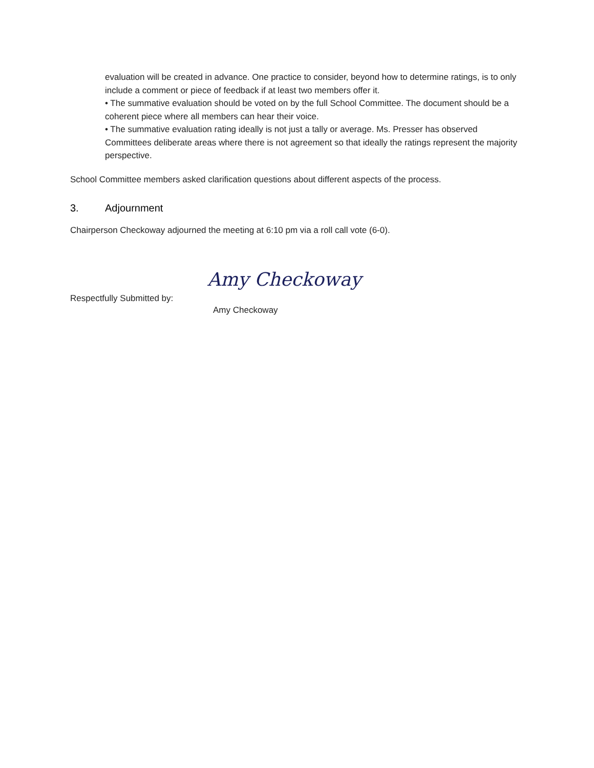evaluation will be created in advance. One practice to consider, beyond how to determine ratings, is to only include a comment or piece of feedback if at least two members offer it.
• The summative evaluation should be voted on by the full School Committee. The document should be a coherent piece where all members can hear their voice.
• The summative evaluation rating ideally is not just a tally or average. Ms. Presser has observed Committees deliberate areas where there is not agreement so that ideally the ratings represent the majority perspective.
School Committee members asked clarification questions about different aspects of the process.
3. Adjournment
Chairperson Checkoway adjourned the meeting at 6:10 pm via a roll call vote (6-0).
Respectfully Submitted by:
Amy Checkoway
Amy Checkoway